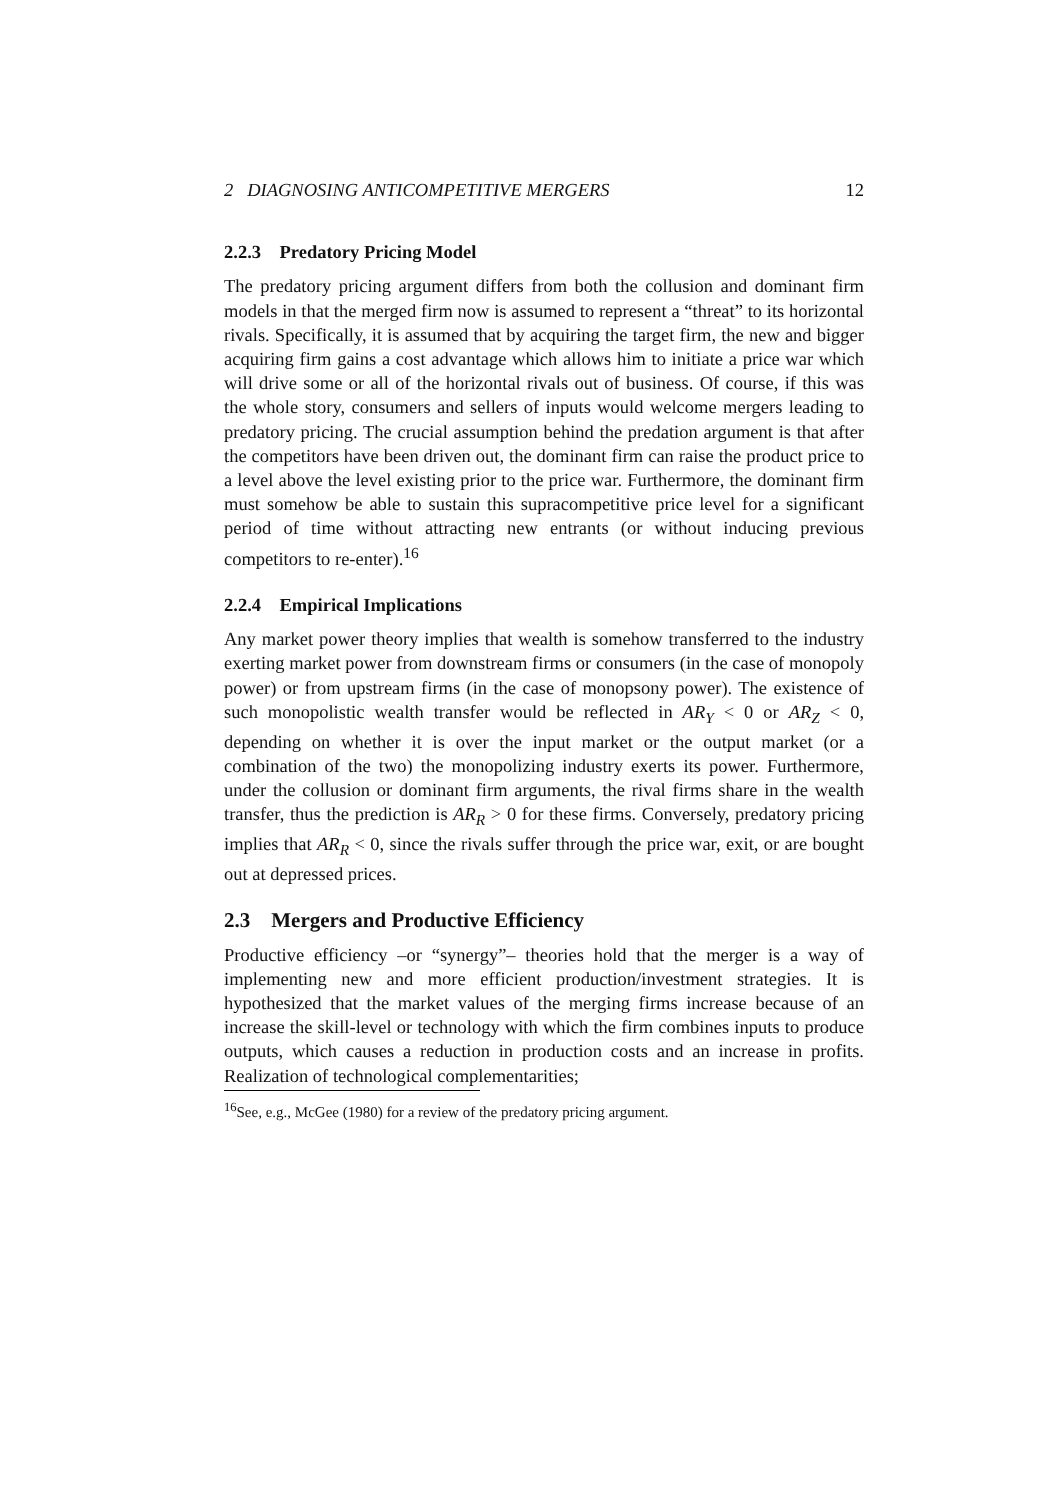2 DIAGNOSING ANTICOMPETITIVE MERGERS 12
2.2.3 Predatory Pricing Model
The predatory pricing argument differs from both the collusion and dominant firm models in that the merged firm now is assumed to represent a “threat” to its horizontal rivals. Specifically, it is assumed that by acquiring the target firm, the new and bigger acquiring firm gains a cost advantage which allows him to initiate a price war which will drive some or all of the horizontal rivals out of business. Of course, if this was the whole story, consumers and sellers of inputs would welcome mergers leading to predatory pricing. The crucial assumption behind the predation argument is that after the competitors have been driven out, the dominant firm can raise the product price to a level above the level existing prior to the price war. Furthermore, the dominant firm must somehow be able to sustain this supracompetitive price level for a significant period of time without attracting new entrants (or without inducing previous competitors to re-enter).<sup>16</sup>
2.2.4 Empirical Implications
Any market power theory implies that wealth is somehow transferred to the industry exerting market power from downstream firms or consumers (in the case of monopoly power) or from upstream firms (in the case of monopsony power). The existence of such monopolistic wealth transfer would be reflected in AR<sub>Y</sub> < 0 or AR<sub>Z</sub> < 0, depending on whether it is over the input market or the output market (or a combination of the two) the monopolizing industry exerts its power. Furthermore, under the collusion or dominant firm arguments, the rival firms share in the wealth transfer, thus the prediction is AR<sub>R</sub> > 0 for these firms. Conversely, predatory pricing implies that AR<sub>R</sub> < 0, since the rivals suffer through the price war, exit, or are bought out at depressed prices.
2.3 Mergers and Productive Efficiency
Productive efficiency –or “synergy”– theories hold that the merger is a way of implementing new and more efficient production/investment strategies. It is hypothesized that the market values of the merging firms increase because of an increase the skill-level or technology with which the firm combines inputs to produce outputs, which causes a reduction in production costs and an increase in profits. Realization of technological complementarities;
<sup>16</sup> See, e.g., McGee (1980) for a review of the predatory pricing argument.